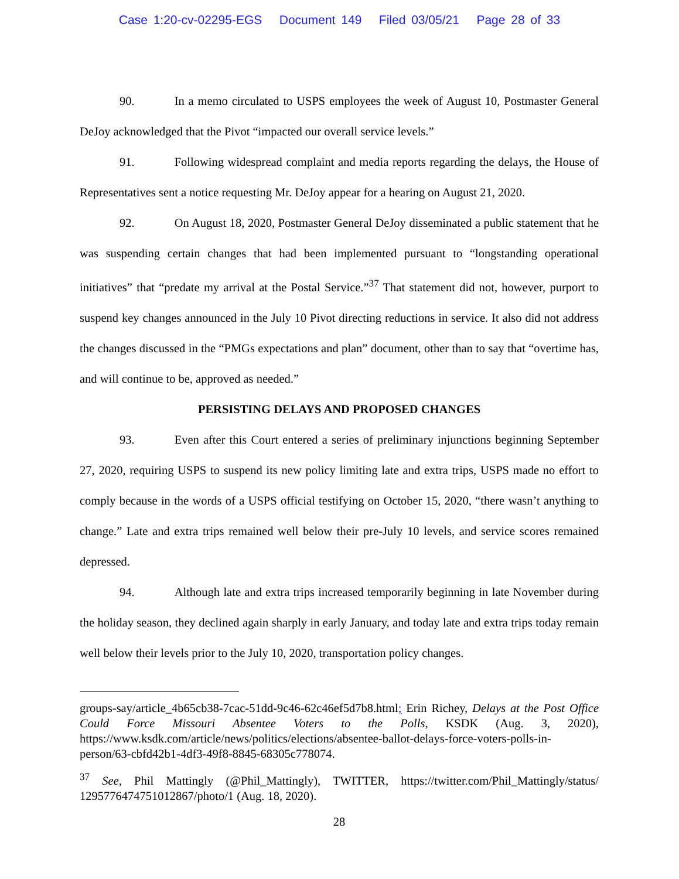Case 1:20-cv-02295-EGS Document 149 Filed 03/05/21 Page 28 of 33
90. In a memo circulated to USPS employees the week of August 10, Postmaster General DeJoy acknowledged that the Pivot “impacted our overall service levels.”
91. Following widespread complaint and media reports regarding the delays, the House of Representatives sent a notice requesting Mr. DeJoy appear for a hearing on August 21, 2020.
92. On August 18, 2020, Postmaster General DeJoy disseminated a public statement that he was suspending certain changes that had been implemented pursuant to “longstanding operational initiatives” that “predate my arrival at the Postal Service.”<sup>37</sup> That statement did not, however, purport to suspend key changes announced in the July 10 Pivot directing reductions in service. It also did not address the changes discussed in the “PMGs expectations and plan” document, other than to say that “overtime has, and will continue to be, approved as needed.”
PERSISTING DELAYS AND PROPOSED CHANGES
93. Even after this Court entered a series of preliminary injunctions beginning September 27, 2020, requiring USPS to suspend its new policy limiting late and extra trips, USPS made no effort to comply because in the words of a USPS official testifying on October 15, 2020, “there wasn’t anything to change.” Late and extra trips remained well below their pre-July 10 levels, and service scores remained depressed.
94. Although late and extra trips increased temporarily beginning in late November during the holiday season, they declined again sharply in early January, and today late and extra trips today remain well below their levels prior to the July 10, 2020, transportation policy changes.
groups-say/article_4b65cb38-7cac-51dd-9c46-62c46ef5d7b8.html; Erin Richey, Delays at the Post Office Could Force Missouri Absentee Voters to the Polls, KSDK (Aug. 3, 2020), https://www.ksdk.com/article/news/politics/elections/absentee-ballot-delays-force-voters-polls-in-person/63-cbfd42b1-4df3-49f8-8845-68305c778074.
<sup>37</sup> See, Phil Mattingly (@Phil_Mattingly), TWITTER, https://twitter.com/Phil_Mattingly/status/ 1295776474751012867/photo/1 (Aug. 18, 2020).
28